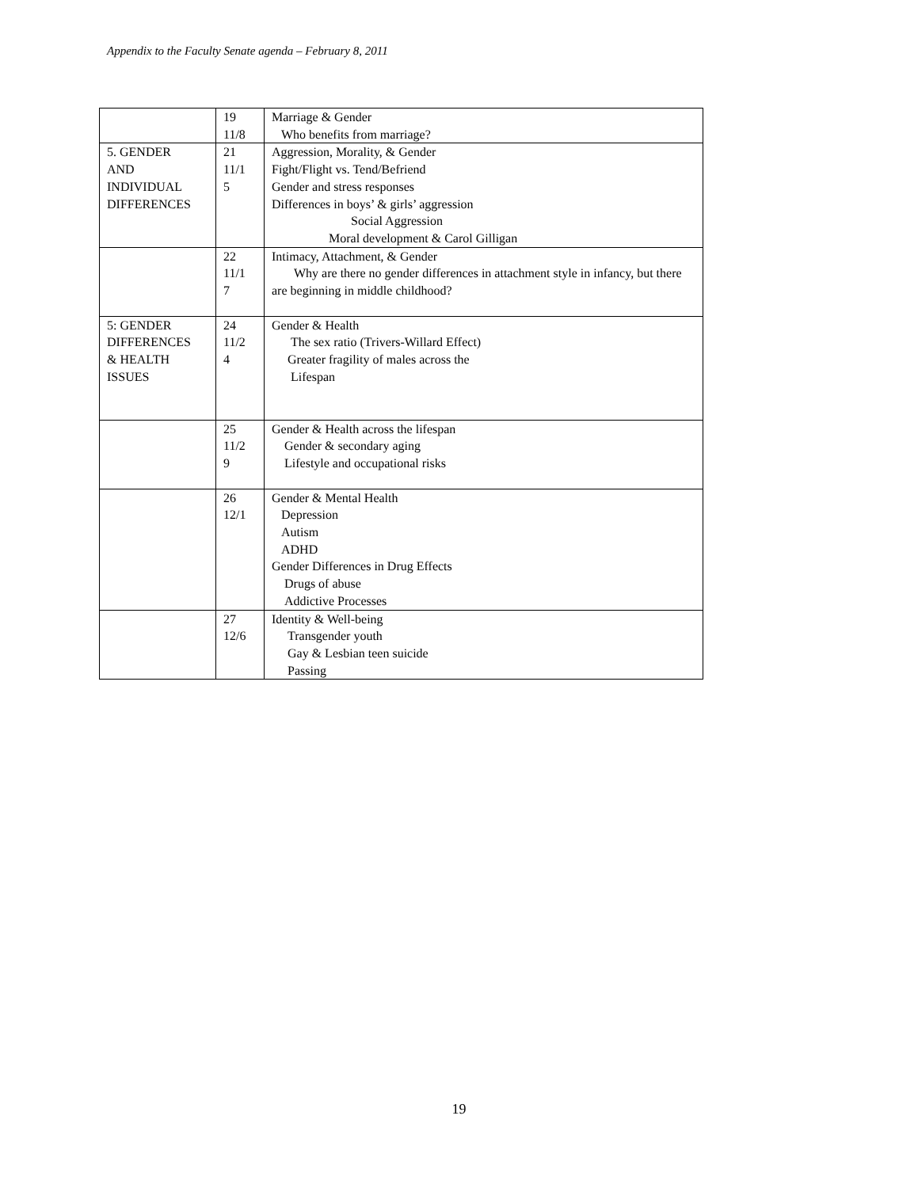Appendix to the Faculty Senate agenda – February 8, 2011
| | 19 11/8 | Marriage & Gender Who benefits from marriage? |
| 5. GENDER AND INDIVIDUAL DIFFERENCES | 21 11/1 5 | Aggression, Morality, & Gender Fight/Flight vs. Tend/Befriend Gender and stress responses Differences in boys’ & girls’ aggression Social Aggression Moral development & Carol Gilligan |
| | 22 11/1 7 | Intimacy, Attachment, & Gender Why are there no gender differences in attachment style in infancy, but there are beginning in middle childhood? |
| 5: GENDER DIFFERENCES & HEALTH ISSUES | 24 11/2 4 | Gender & Health The sex ratio (Trivers-Willard Effect) Greater fragility of males across the Lifespan |
| | 25 11/2 9 | Gender & Health across the lifespan Gender & secondary aging Lifestyle and occupational risks |
| | 26 12/1 | Gender & Mental Health Depression Autism ADHD Gender Differences in Drug Effects Drugs of abuse Addictive Processes |
| | 27 12/6 | Identity & Well-being Transgender youth Gay & Lesbian teen suicide Passing |
19